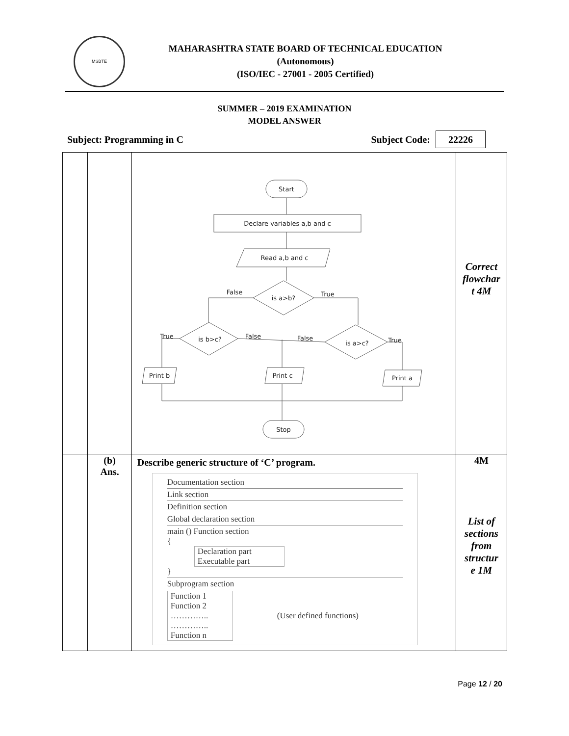MSBTE
MAHARASHTRA STATE BOARD OF TECHNICAL EDUCATION
(Autonomous)
(ISO/IEC - 27001 - 2005 Certified)
SUMMER – 2019 EXAMINATION
MODEL ANSWER
Subject: Programming in C Subject Code: 22226
| | | Start Declare variables a,b and c Read a,b and c is a>b? False True is b>c? True False False is a>c? True Print b Print c Print a Stop | Correct flowchar t 4M |
| | (b) Ans. | Describe generic structure of ‘C’ program. Documentation section Link section Definition section Global declaration section main () Function section { Declaration part Executable part } Subprogram section Function 1 Function 2 ………….. ………….. Function n (User defined functions) | 4M List of sections from structur e 1M |
Page 12 / 20